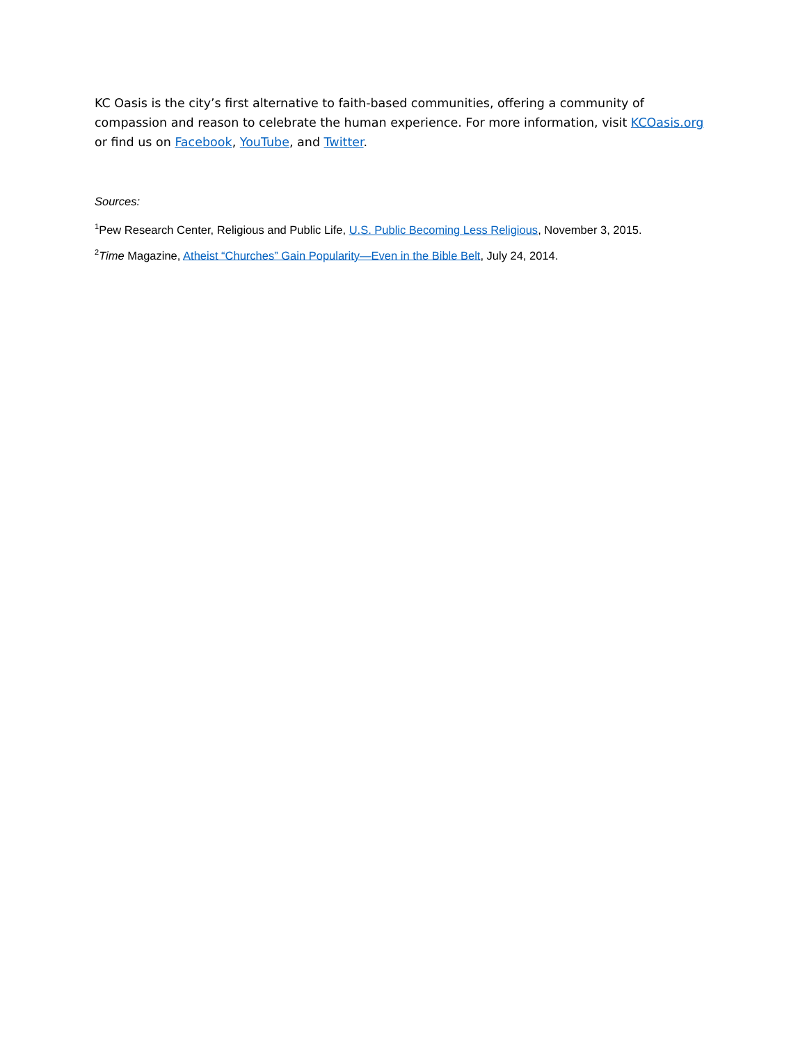KC Oasis is the city’s first alternative to faith-based communities, offering a community of compassion and reason to celebrate the human experience. For more information, visit KCOasis.org or find us on Facebook, YouTube, and Twitter.
Sources:
<sup>1</sup> Pew Research Center, Religious and Public Life, U.S. Public Becoming Less Religious, November 3, 2015.
<sup>2</sup> Time Magazine, Atheist “Churches” Gain Popularity—Even in the Bible Belt, July 24, 2014.